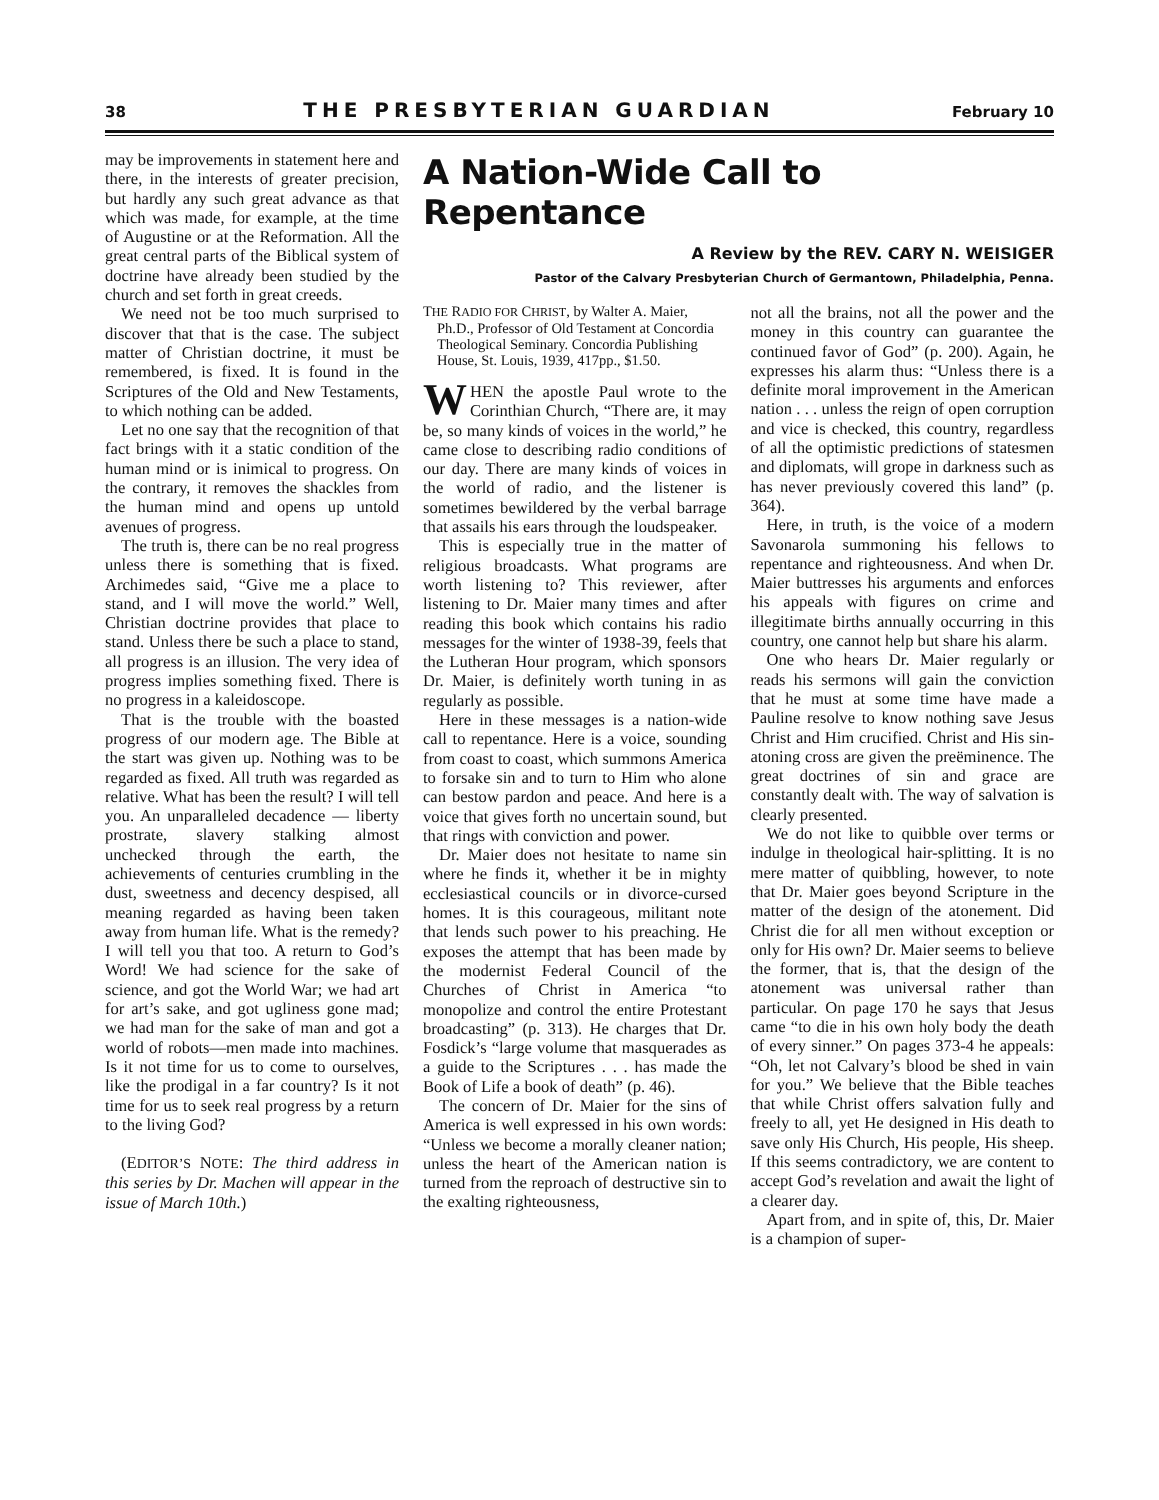38 THE PRESBYTERIAN GUARDIAN February 10
may be improvements in statement here and there, in the interests of greater precision, but hardly any such great advance as that which was made, for example, at the time of Augustine or at the Reformation. All the great central parts of the Biblical system of doctrine have already been studied by the church and set forth in great creeds.
We need not be too much surprised to discover that that is the case. The subject matter of Christian doctrine, it must be remembered, is fixed. It is found in the Scriptures of the Old and New Testaments, to which nothing can be added.
Let no one say that the recognition of that fact brings with it a static condition of the human mind or is inimical to progress. On the contrary, it removes the shackles from the human mind and opens up untold avenues of progress.
The truth is, there can be no real progress unless there is something that is fixed. Archimedes said, “Give me a place to stand, and I will move the world.” Well, Christian doctrine provides that place to stand. Unless there be such a place to stand, all progress is an illusion. The very idea of progress implies something fixed. There is no progress in a kaleidoscope.
That is the trouble with the boasted progress of our modern age. The Bible at the start was given up. Nothing was to be regarded as fixed. All truth was regarded as relative. What has been the result? I will tell you. An unparalleled decadence — liberty prostrate, slavery stalking almost unchecked through the earth, the achievements of centuries crumbling in the dust, sweetness and decency despised, all meaning regarded as having been taken away from human life. What is the remedy? I will tell you that too. A return to God’s Word! We had science for the sake of science, and got the World War; we had art for art’s sake, and got ugliness gone mad; we had man for the sake of man and got a world of robots—men made into machines. Is it not time for us to come to ourselves, like the prodigal in a far country? Is it not time for us to seek real progress by a return to the living God?
(EDITOR’S NOTE: The third address in this series by Dr. Machen will appear in the issue of March 10th.)
A Nation-Wide Call to Repentance
A Review by the REV. CARY N. WEISIGER
Pastor of the Calvary Presbyterian Church of Germantown, Philadelphia, Penna.
THE RADIO FOR CHRIST, by Walter A. Maier, Ph.D., Professor of Old Testament at Concordia Theological Seminary. Concordia Publishing House, St. Louis, 1939, 417pp., $1.50.
WHEN the apostle Paul wrote to the Corinthian Church, “There are, it may be, so many kinds of voices in the world,” he came close to describing radio conditions of our day. There are many kinds of voices in the world of radio, and the listener is sometimes bewildered by the verbal barrage that assails his ears through the loudspeaker.
This is especially true in the matter of religious broadcasts. What programs are worth listening to? This reviewer, after listening to Dr. Maier many times and after reading this book which contains his radio messages for the winter of 1938-39, feels that the Lutheran Hour program, which sponsors Dr. Maier, is definitely worth tuning in as regularly as possible.
Here in these messages is a nation-wide call to repentance. Here is a voice, sounding from coast to coast, which summons America to forsake sin and to turn to Him who alone can bestow pardon and peace. And here is a voice that gives forth no uncertain sound, but that rings with conviction and power.
Dr. Maier does not hesitate to name sin where he finds it, whether it be in mighty ecclesiastical councils or in divorce-cursed homes. It is this courageous, militant note that lends such power to his preaching. He exposes the attempt that has been made by the modernist Federal Council of the Churches of Christ in America “to monopolize and control the entire Protestant broadcasting” (p. 313). He charges that Dr. Fosdick’s “large volume that masquerades as a guide to the Scriptures . . . has made the Book of Life a book of death” (p. 46).
The concern of Dr. Maier for the sins of America is well expressed in his own words: “Unless we become a morally cleaner nation; unless the heart of the American nation is turned from the reproach of destructive sin to the exalting righteousness,
not all the brains, not all the power and the money in this country can guarantee the continued favor of God” (p. 200). Again, he expresses his alarm thus: “Unless there is a definite moral improvement in the American nation . . . unless the reign of open corruption and vice is checked, this country, regardless of all the optimistic predictions of statesmen and diplomats, will grope in darkness such as has never previously covered this land” (p. 364).
Here, in truth, is the voice of a modern Savonarola summoning his fellows to repentance and righteousness. And when Dr. Maier buttresses his arguments and enforces his appeals with figures on crime and illegitimate births annually occurring in this country, one cannot help but share his alarm.
One who hears Dr. Maier regularly or reads his sermons will gain the conviction that he must at some time have made a Pauline resolve to know nothing save Jesus Christ and Him crucified. Christ and His sin-atoning cross are given the preëminence. The great doctrines of sin and grace are constantly dealt with. The way of salvation is clearly presented.
We do not like to quibble over terms or indulge in theological hair-splitting. It is no mere matter of quibbling, however, to note that Dr. Maier goes beyond Scripture in the matter of the design of the atonement. Did Christ die for all men without exception or only for His own? Dr. Maier seems to believe the former, that is, that the design of the atonement was universal rather than particular. On page 170 he says that Jesus came “to die in his own holy body the death of every sinner.” On pages 373-4 he appeals: “Oh, let not Calvary’s blood be shed in vain for you.” We believe that the Bible teaches that while Christ offers salvation fully and freely to all, yet He designed in His death to save only His Church, His people, His sheep. If this seems contradictory, we are content to accept God’s revelation and await the light of a clearer day.
Apart from, and in spite of, this, Dr. Maier is a champion of super-